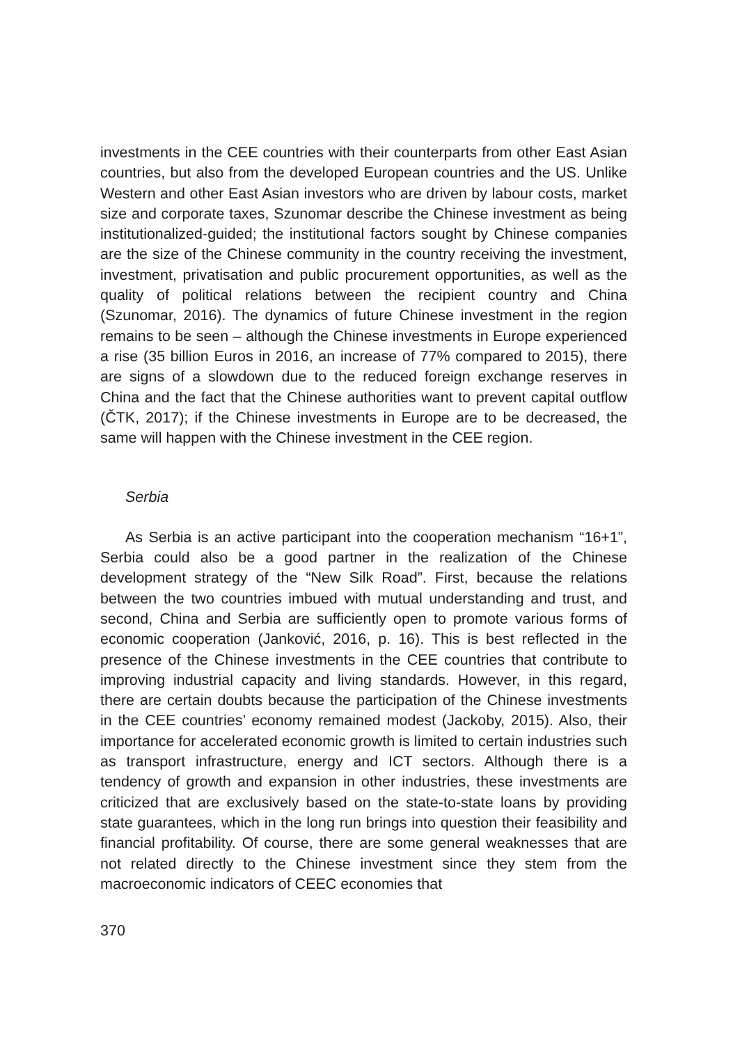investments in the CEE countries with their counterparts from other East Asian countries, but also from the developed European countries and the US. Unlike Western and other East Asian investors who are driven by labour costs, market size and corporate taxes, Szunomar describe the Chinese investment as being institutionalized-guided; the institutional factors sought by Chinese companies are the size of the Chinese community in the country receiving the investment, investment, privatisation and public procurement opportunities, as well as the quality of political relations between the recipient country and China (Szunomar, 2016). The dynamics of future Chinese investment in the region remains to be seen – although the Chinese investments in Europe experienced a rise (35 billion Euros in 2016, an increase of 77% compared to 2015), there are signs of a slowdown due to the reduced foreign exchange reserves in China and the fact that the Chinese authorities want to prevent capital outflow (ČTK, 2017); if the Chinese investments in Europe are to be decreased, the same will happen with the Chinese investment in the CEE region.
Serbia
As Serbia is an active participant into the cooperation mechanism “16+1”, Serbia could also be a good partner in the realization of the Chinese development strategy of the “New Silk Road”. First, because the relations between the two countries imbued with mutual understanding and trust, and second, China and Serbia are sufficiently open to promote various forms of economic cooperation (Janković, 2016, p. 16). This is best reflected in the presence of the Chinese investments in the CEE countries that contribute to improving industrial capacity and living standards. However, in this regard, there are certain doubts because the participation of the Chinese investments in the CEE countries’ economy remained modest (Jackoby, 2015). Also, their importance for accelerated economic growth is limited to certain industries such as transport infrastructure, energy and ICT sectors. Although there is a tendency of growth and expansion in other industries, these investments are criticized that are exclusively based on the state-to-state loans by providing state guarantees, which in the long run brings into question their feasibility and financial profitability. Of course, there are some general weaknesses that are not related directly to the Chinese investment since they stem from the macroeconomic indicators of CEEC economies that
370